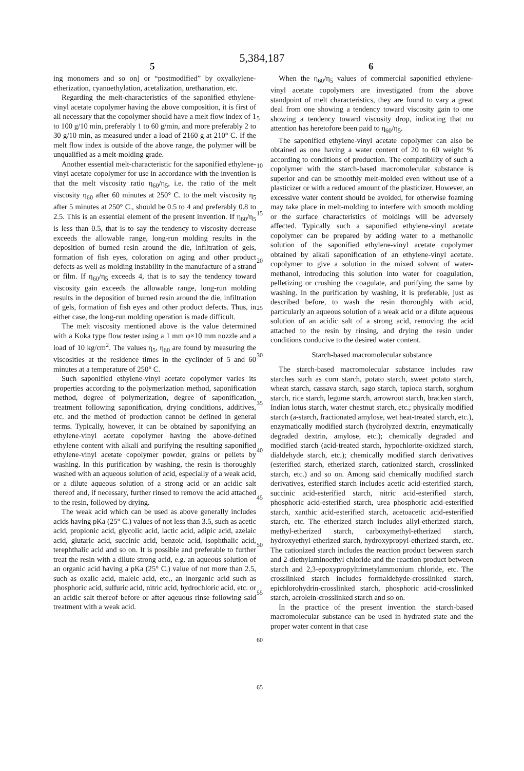5,384,187
5 6
ing monomers and so on] or “postmodified” by oxyalkylene-etherization, cyanoethylation, acetalization, urethanation, etc.
Regarding the melt-characteristics of the saponified ethylene-vinyl acetate copolymer having the above composition, it is first of all necessary that the copolymer should have a melt flow index of 1 to 100 g/10 min, preferably 1 to 60 g/min, and more preferably 2 to 30 g/10 min, as measured under a load of 2160 g at 210° C. If the melt flow index is outside of the above range, the polymer will be unqualified as a melt-molding grade.
Another essential melt-characteristic for the saponified ethylene-vinyl acetate copolymer for use in accordance with the invention is that the melt viscosity ratio η<sub>60</sub>/η<sub>5</sub>, i.e. the ratio of the melt viscosity η<sub>60</sub> after 60 minutes at 250° C. to the melt viscosity η<sub>5</sub> after 5 minutes at 250° C., should be 0.5 to 4 and preferably 0.8 to 2.5. This is an essential element of the present invention. If η<sub>60</sub>/η<sub>5</sub> is less than 0.5, that is to say the tendency to viscosity decrease exceeds the allowable range, long-run molding results in the deposition of burned resin around the die, infiltration of gels, formation of fish eyes, coloration on aging and other product defects as well as molding instability in the manufacture of a strand or film. If η<sub>60</sub>/η<sub>5</sub> exceeds 4, that is to say the tendency toward viscosity gain exceeds the allowable range, long-run molding results in the deposition of burned resin around the die, infiltration of gels, formation of fish eyes and other product defects. Thus, in either case, the long-run molding operation is made difficult.
The melt viscosity mentioned above is the value determined with a Koka type flow tester using a 1 mm φ×10 mm nozzle and a load of 10 kg/cm<sup>2</sup>. The values η<sub>5</sub>, η<sub>60</sub> are found by measuring the viscosities at the residence times in the cyclinder of 5 and 60 minutes at a temperature of 250° C.
Such saponified ethylene-vinyl acetate copolymer varies its properties according to the polymerization method, saponification method, degree of polymerization, degree of saponification, treatment following saponification, drying conditions, additives, etc. and the method of production cannot be defined in general terms. Typically, however, it can be obtained by saponifying an ethylene-vinyl acetate copolymer having the above-defined ethylene content with alkali and purifying the resulting saponified ethylene-vinyl acetate copolymer powder, grains or pellets by washing. In this purification by washing, the resin is thoroughly washed with an aqueous solution of acid, especially of a weak acid, or a dilute aqueous solution of a strong acid or an acidic salt thereof and, if necessary, further rinsed to remove the acid attached to the resin, followed by drying.
The weak acid which can be used as above generally includes acids having pKa (25° C.) values of not less than 3.5, such as acetic acid, propionic acid, glycolic acid, lactic acid, adipic acid, azelaic acid, glutaric acid, succinic acid, benzoic acid, isophthalic acid, terephthalic acid and so on. It is possible and preferable to further treat the resin with a dilute strong acid, e.g. an aqueous solution of an organic acid having a pKa (25° C.) value of not more than 2.5, such as oxalic acid, maleic acid, etc., an inorganic acid such as phosphoric acid, sulfuric acid, nitric acid, hydrochloric acid, etc. or an acidic salt thereof before or after aqeuous rinse following said treatment with a weak acid.
5
10
15
20
25
30
35
40
45
50
55
60
65
When the η<sub>60</sub>/η<sub>5</sub> values of commercial saponified ethylene-vinyl acetate copolymers are investigated from the above standpoint of melt characteristics, they are found to vary a great deal from one showing a tendency toward viscosity gain to one showing a tendency toward viscosity drop, indicating that no attention has heretofore been paid to η<sub>60</sub>/η<sub>5</sub>.
The saponified ethylene-vinyl acetate copolymer can also be obtained as one having a water content of 20 to 60 weight % according to conditions of production. The compatibility of such a copolymer with the starch-based macromolecular substance is superior and can be smoothly melt-molded even without use of a plasticizer or with a reduced amount of the plasticizer. However, an excessive water content should be avoided, for otherwise foaming may take place in melt-molding to interfere with smooth molding or the surface characteristics of moldings will be adversely affected. Typically such a saponified ethylene-vinyl acetate copolymer can be prepared by adding water to a methanolic solution of the saponified ethylene-vinyl acetate copolymer obtained by alkali saponification of an ethylene-vinyl acetate. copolymer to give a solution in the mixed solvent of water-methanol, introducing this solution into water for coagulation, pelletizing or crushing the coagulate, and purifying the same by washing. In the purification by washing, it is preferable, just as described before, to wash the resin thoroughly with acid, particularly an aqueous solution of a weak acid or a dilute aqueous solution of an acidic salt of a strong acid, removing the acid attached to the resin by rinsing, and drying the resin under conditions conducive to the desired water content.
Starch-based macromolecular substance
The starch-based macromolecular substance includes raw starches such as corn starch, potato starch, sweet potato starch, wheat starch, cassava starch, sago starch, tapioca starch, sorghum starch, rice starch, legume starch, arrowroot starch, bracken starch, Indian lotus starch, water chestnut starch, etc.; physically modified starch (a-starch, fractionated amylose, wet heat-treated starch, etc.), enzymatically modified starch (hydrolyzed dextrin, enzymatically degraded dextrin, amylose, etc.); chemically degraded and modified starch (acid-treated starch, hypochlorite-oxidized starch, dialdehyde starch, etc.); chemically modified starch derivatives (esterified starch, etherized starch, cationized starch, crosslinked starch, etc.) and so on. Among said chemically modified starch derivatives, esterified starch includes acetic acid-esterified starch, succinic acid-esterified starch, nitric acid-esterified starch, phosphoric acid-esterified starch, urea phosphoric acid-esterified starch, xanthic acid-esterified starch, acetoacetic acid-esterified starch, etc. The etherized starch includes allyl-etherized starch, methyl-etherized starch, carboxymethyl-etherized starch, hydroxyethyl-etherized starch, hydroxypropyl-etherized starch, etc. The cationized starch includes the reaction product between starch and 2-diethylaminoethyl chloride and the reaction product between starch and 2,3-epoxypropyltrimetylammonium chloride, etc. The crosslinked starch includes formaldehyde-crosslinked starch, epichlorohydrin-crosslinked starch, phosphoric acid-crosslinked starch, acrolein-crosslinked starch and so on.
In the practice of the present invention the starch-based macromolecular substance can be used in hydrated state and the proper water content in that case